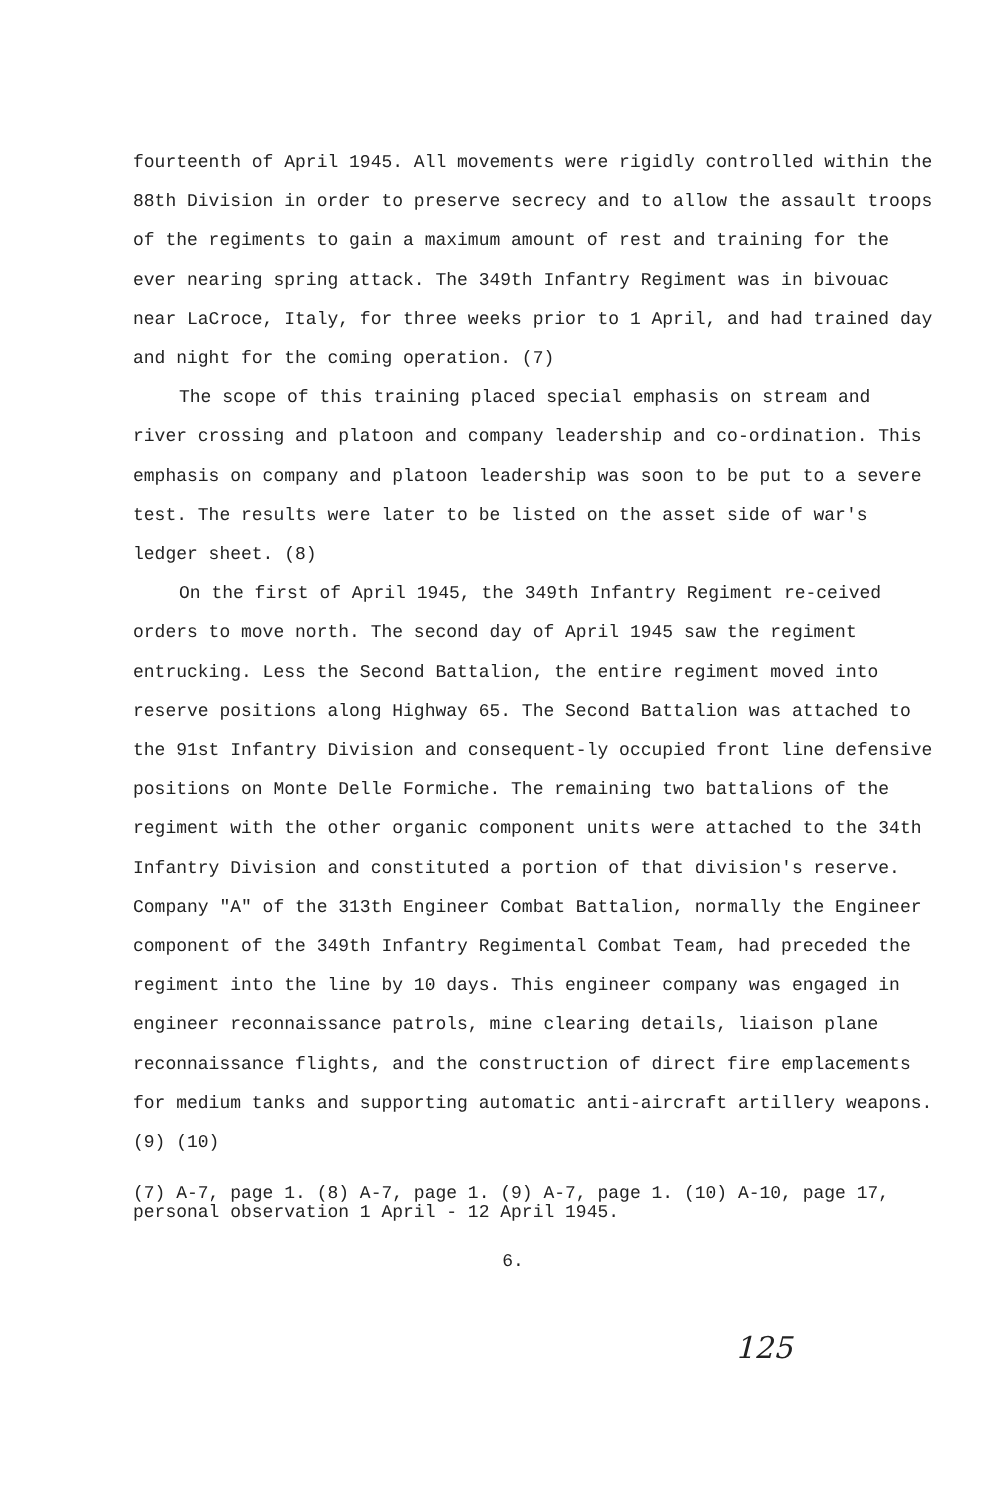fourteenth of April 1945. All movements were rigidly controlled within the 88th Division in order to preserve secrecy and to allow the assault troops of the regiments to gain a maximum amount of rest and training for the ever nearing spring attack. The 349th Infantry Regiment was in bivouac near LaCroce, Italy, for three weeks prior to 1 April, and had trained day and night for the coming operation. (7)
The scope of this training placed special emphasis on stream and river crossing and platoon and company leadership and co-ordination. This emphasis on company and platoon leadership was soon to be put to a severe test. The results were later to be listed on the asset side of war's ledger sheet. (8)
On the first of April 1945, the 349th Infantry Regiment re-ceived orders to move north. The second day of April 1945 saw the regiment entrucking. Less the Second Battalion, the entire regiment moved into reserve positions along Highway 65. The Second Battalion was attached to the 91st Infantry Division and consequent-ly occupied front line defensive positions on Monte Delle Formiche. The remaining two battalions of the regiment with the other organic component units were attached to the 34th Infantry Division and constituted a portion of that division's reserve. Company "A" of the 313th Engineer Combat Battalion, normally the Engineer component of the 349th Infantry Regimental Combat Team, had preceded the regiment into the line by 10 days. This engineer company was engaged in engineer reconnaissance patrols, mine clearing details, liaison plane reconnaissance flights, and the construction of direct fire emplacements for medium tanks and supporting automatic anti-aircraft artillery weapons. (9) (10)
(7) A-7, page 1. (8) A-7, page 1. (9) A-7, page 1. (10) A-10, page 17, personal observation 1 April - 12 April 1945.
6.
125